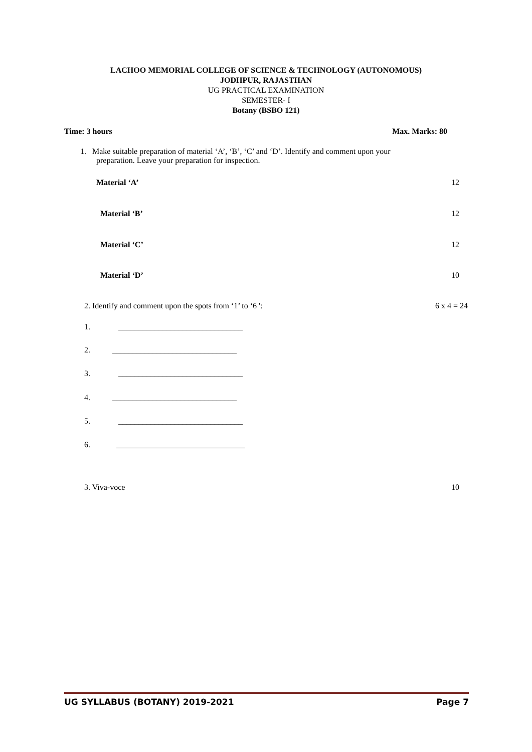LACHOO MEMORIAL COLLEGE OF SCIENCE & TECHNOLOGY (AUTONOMOUS)
JODHPUR, RAJASTHAN
UG PRACTICAL EXAMINATION
SEMESTER- I
Botany (BSBO 121)
Time: 3 hours Max. Marks: 80
1. Make suitable preparation of material ‘A’, ‘B’, ‘C’ and ‘D’. Identify and comment upon your
preparation. Leave your preparation for inspection.
Material ‘A’ 12
Material ‘B’ 12
Material ‘C’ 12
Material ‘D’ 10
2. Identify and comment upon the spots from ‘1’ to ‘6 ': 6 x 4 = 24
1. _______________________________
2. _______________________________
3. _______________________________
4. _______________________________
5. _______________________________
6. ________________________________
3. Viva-voce 10
UG SYLLABUS (BOTANY) 2019-2021 Page 7